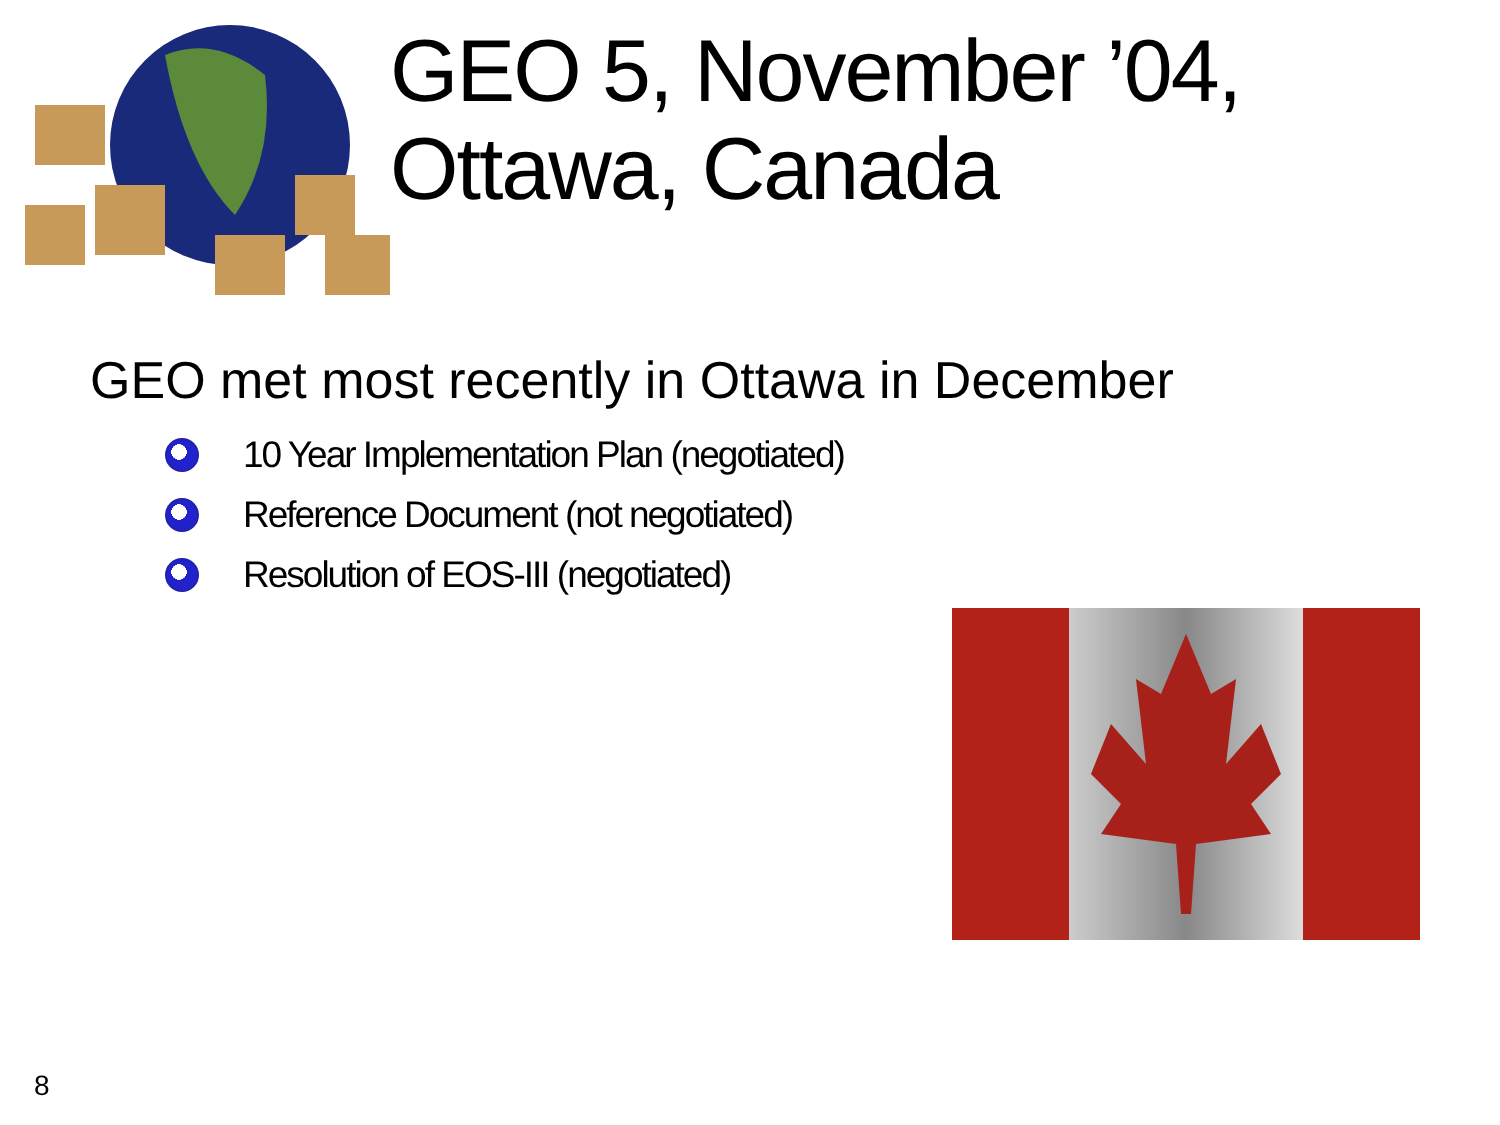GEO 5, November ’04,
Ottawa, Canada
GEO met most recently in Ottawa in December
10 Year Implementation Plan (negotiated)
Reference Document (not negotiated)
Resolution of EOS-III (negotiated)
8